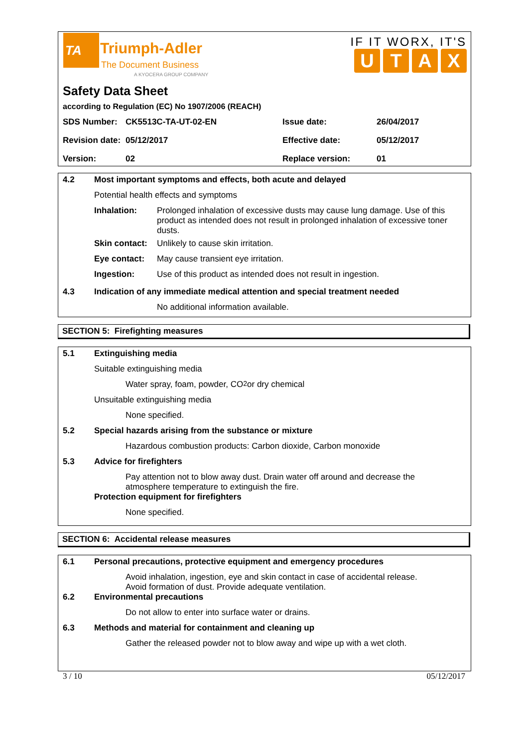TA Triumph-Adler
The Document Business
A KYOCERA GROUP COMPANY
IF IT WORX, IT'S
UTAX
Safety Data Sheet
according to Regulation (EC) No 1907/2006 (REACH)
| SDS Number: | CK5513C-TA-UT-02-EN | Issue date: | 26/04/2017 |
| Revision date: | 05/12/2017 | Effective date: | 05/12/2017 |
| Version: | 02 | Replace version: | 01 |
4.2 Most important symptoms and effects, both acute and delayed
Potential health effects and symptoms
Inhalation: Prolonged inhalation of excessive dusts may cause lung damage. Use of this product as intended does not result in prolonged inhalation of excessive toner dusts.
Skin contact: Unlikely to cause skin irritation.
Eye contact: May cause transient eye irritation.
Ingestion: Use of this product as intended does not result in ingestion.
4.3 Indication of any immediate medical attention and special treatment needed
No additional information available.
SECTION 5: Firefighting measures
5.1 Extinguishing media
Suitable extinguishing media
Water spray, foam, powder, CO<sub>2</sub> or dry chemical
Unsuitable extinguishing media
None specified.
5.2 Special hazards arising from the substance or mixture
Hazardous combustion products: Carbon dioxide, Carbon monoxide
5.3 Advice for firefighters
Pay attention not to blow away dust. Drain water off around and decrease the atmosphere temperature to extinguish the fire.
Protection equipment for firefighters
None specified.
SECTION 6: Accidental release measures
6.1 Personal precautions, protective equipment and emergency procedures
Avoid inhalation, ingestion, eye and skin contact in case of accidental release.
Avoid formation of dust. Provide adequate ventilation.
6.2 Environmental precautions
Do not allow to enter into surface water or drains.
6.3 Methods and material for containment and cleaning up
Gather the released powder not to blow away and wipe up with a wet cloth.
3 / 10 05/12/2017